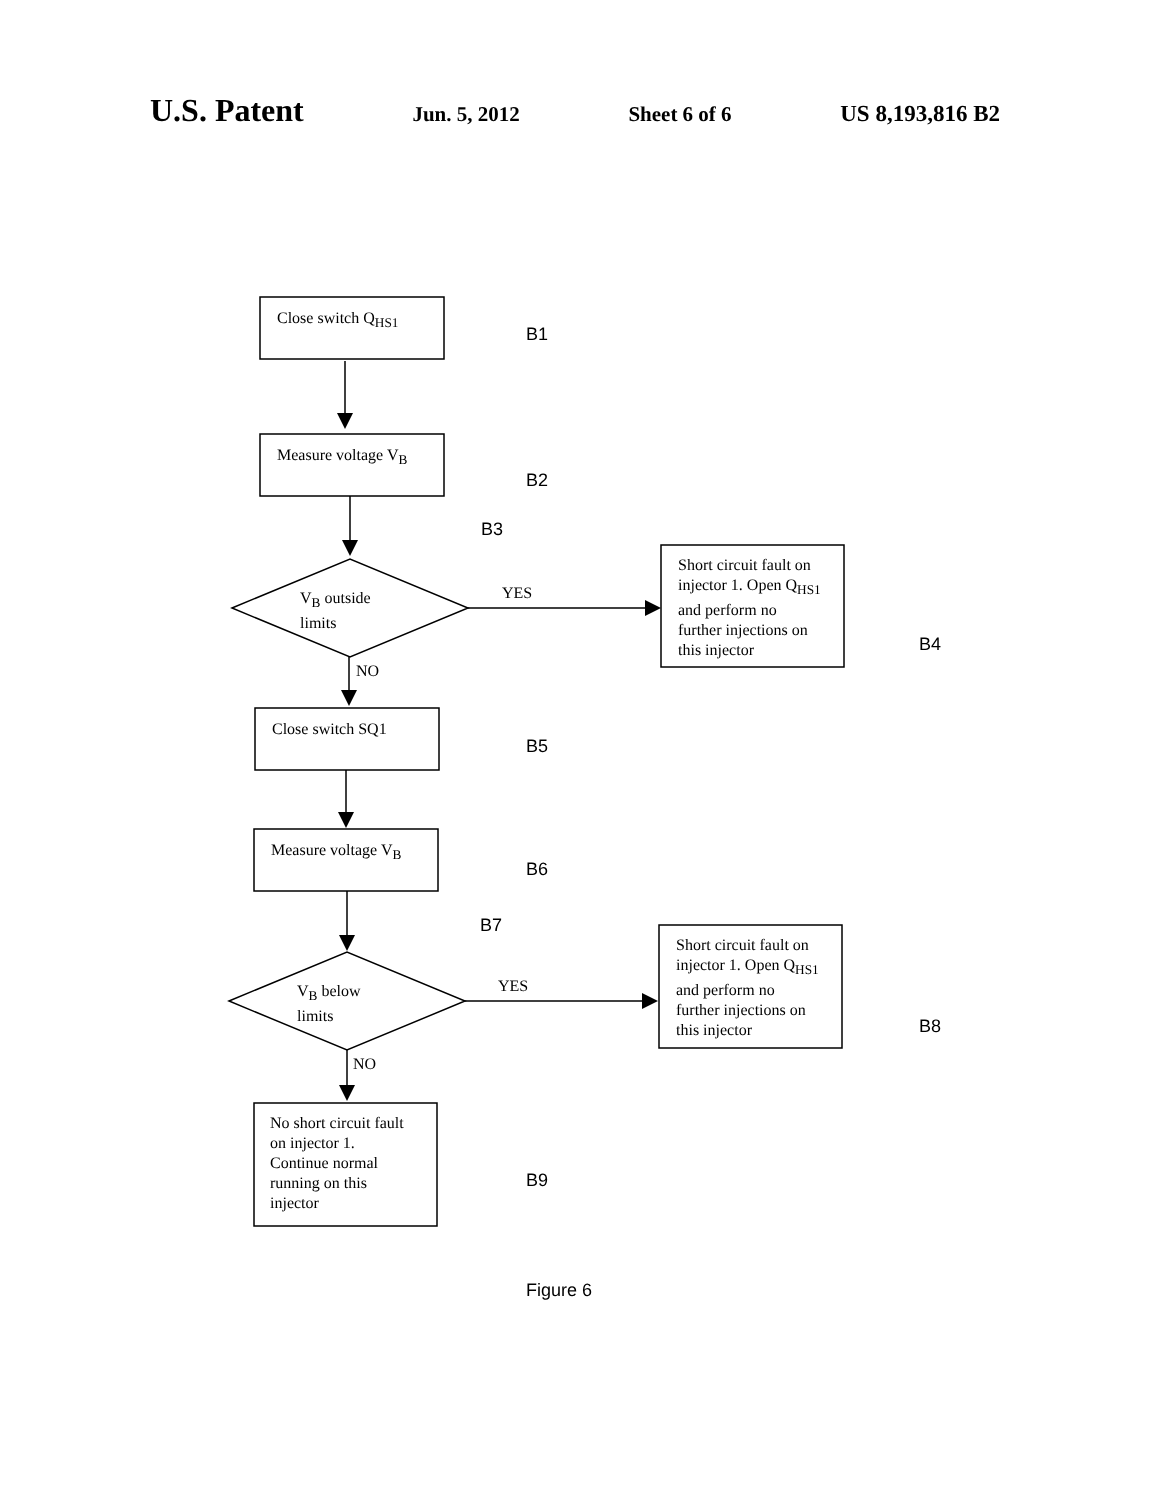U.S. Patent Jun. 5, 2012 Sheet 6 of 6 US 8,193,816 B2
Close switch Q<sub>HS1</sub>
B1
Measure voltage V<sub>B</sub>
B2
B3
V<sub>B</sub> outside
limits
YES
NO
Short circuit fault on
injector 1. Open Q<sub>HS1</sub>
and perform no
further injections on
this injector
B4
Close switch SQ1
B5
Measure voltage V<sub>B</sub>
B6
B7
V<sub>B</sub> below
limits
YES
NO
Short circuit fault on
injector 1. Open Q<sub>HS1</sub>
and perform no
further injections on
this injector
B8
No short circuit fault
on injector 1.
Continue normal
running on this
injector
B9
Figure 6